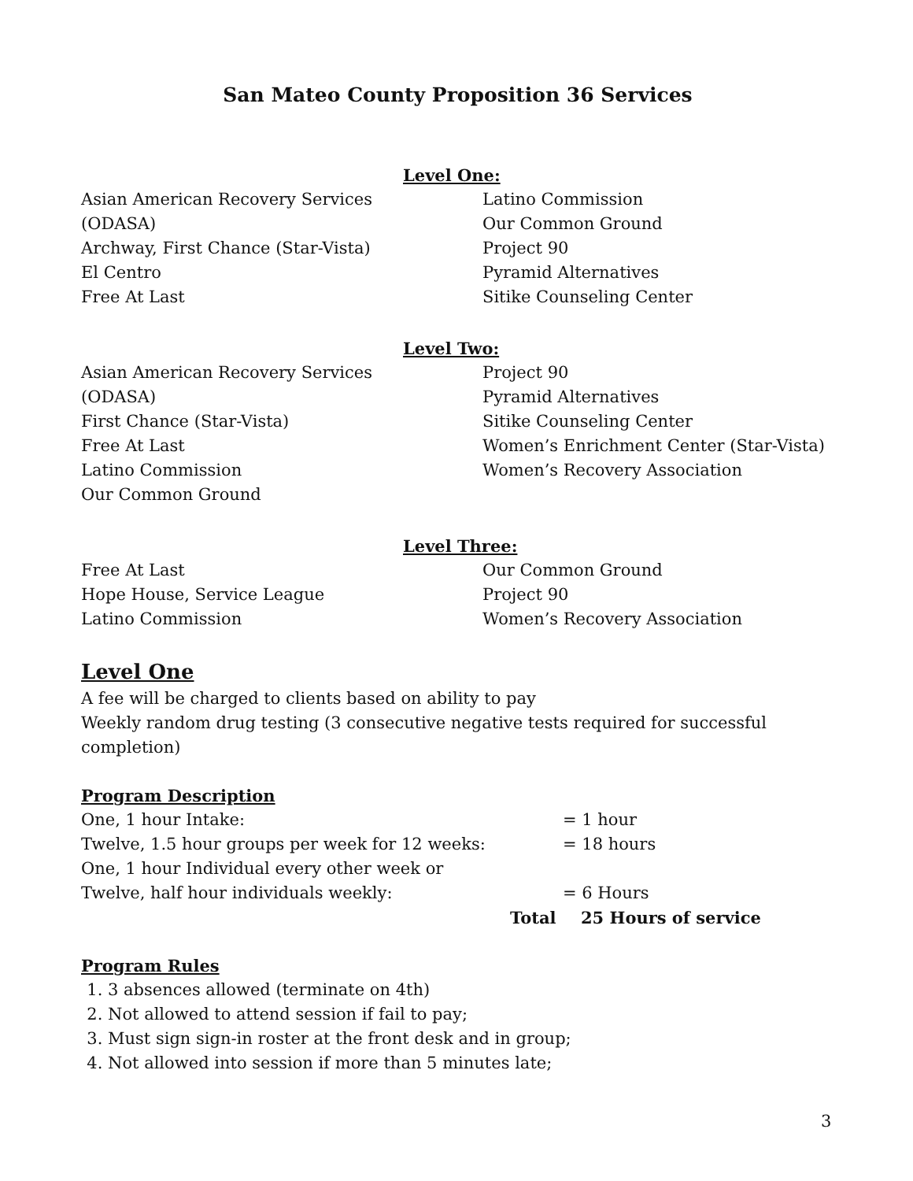San Mateo County Proposition 36 Services
Level One:
Asian American Recovery Services
(ODASA)
Archway, First Chance (Star-Vista)
El Centro
Free At Last
Latino Commission
Our Common Ground
Project 90
Pyramid Alternatives
Sitike Counseling Center
Level Two:
Asian American Recovery Services
(ODASA)
First Chance (Star-Vista)
Free At Last
Latino Commission
Our Common Ground
Project 90
Pyramid Alternatives
Sitike Counseling Center
Women’s Enrichment Center (Star-Vista)
Women’s Recovery Association
Level Three:
Free At Last
Hope House, Service League
Latino Commission
Our Common Ground
Project 90
Women’s Recovery Association
Level One
A fee will be charged to clients based on ability to pay
Weekly random drug testing (3 consecutive negative tests required for successful completion)
Program Description
One, 1 hour Intake: = 1 hour
Twelve, 1.5 hour groups per week for 12 weeks: = 18 hours
One, 1 hour Individual every other week or
Twelve, half hour individuals weekly: = 6 Hours
Total 25 Hours of service
Program Rules
1. 3 absences allowed (terminate on 4th)
2. Not allowed to attend session if fail to pay;
3. Must sign sign-in roster at the front desk and in group;
4. Not allowed into session if more than 5 minutes late;
3